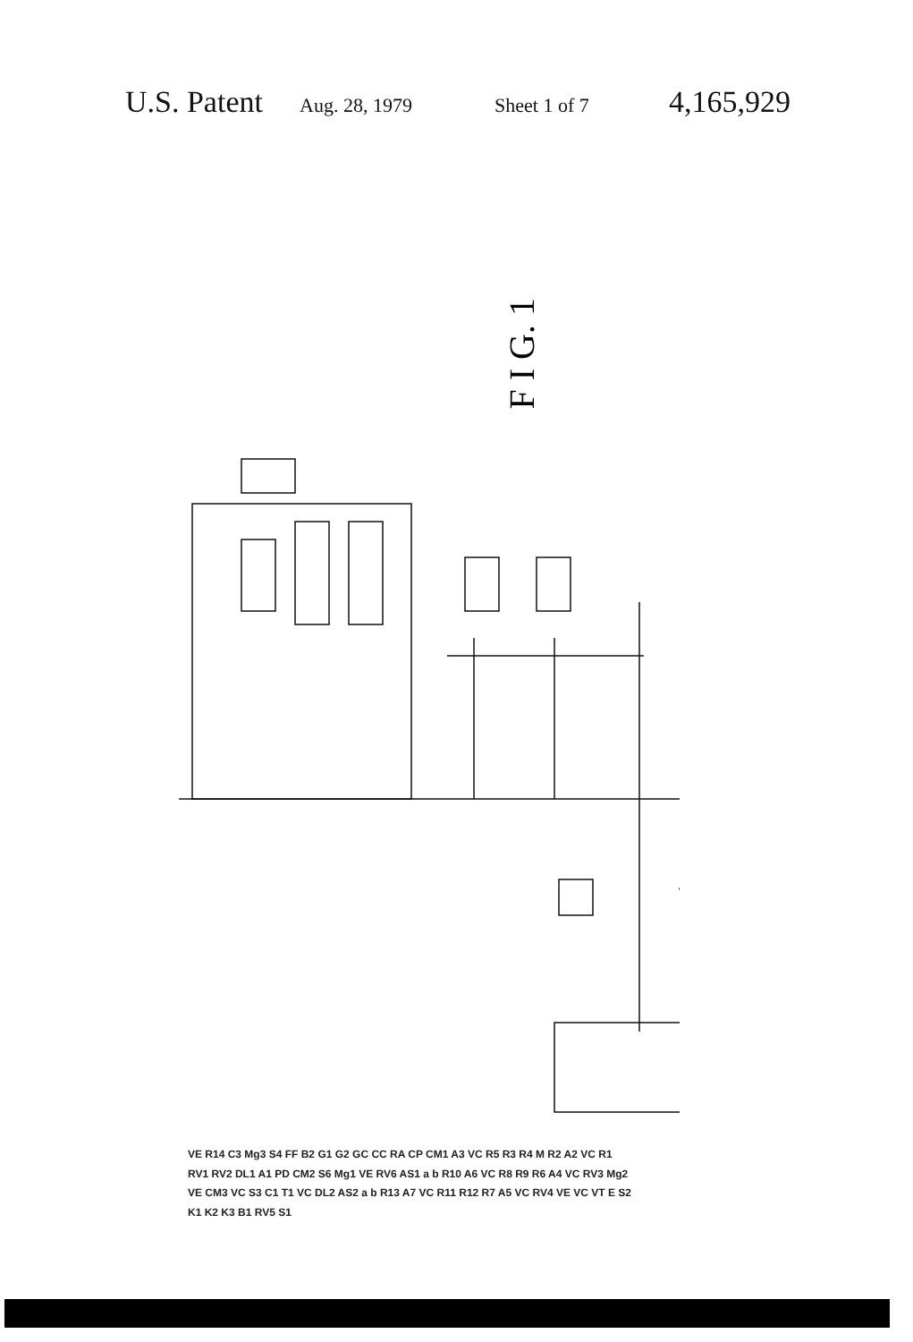U.S. Patent
Aug. 28, 1979 Sheet 1 of 7
4,165,929
F I G. 1
VE R14 C3 Mg3 S4 FF B2 G1 G2 GC CC RA CP CM1 A3 VC R5 R3 R4 M R2 A2 VC R1 RV1 RV2 DL1 A1 PD CM2 S6 Mg1 VE RV6 AS1 a b R10 A6 VC R8 R9 R6 A4 VC RV3 Mg2 VE CM3 VC S3 C1 T1 VC DL2 AS2 a b R13 A7 VC R11 R12 R7 A5 VC RV4 VE VC VT E S2 K1 K2 K3 B1 RV5 S1